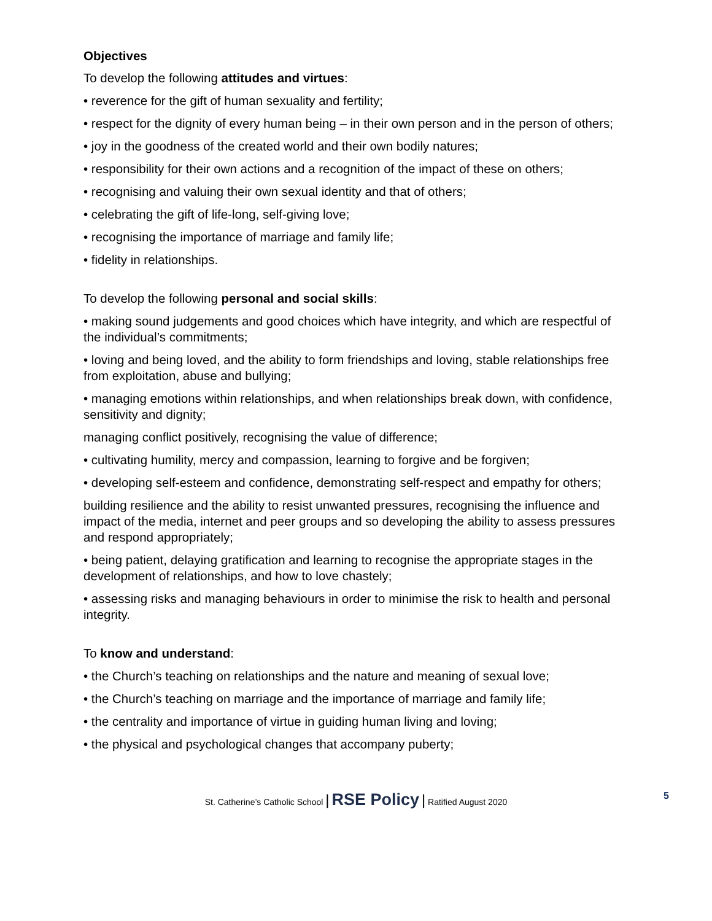Objectives
To develop the following attitudes and virtues:
• reverence for the gift of human sexuality and fertility;
• respect for the dignity of every human being – in their own person and in the person of others;
• joy in the goodness of the created world and their own bodily natures;
• responsibility for their own actions and a recognition of the impact of these on others;
• recognising and valuing their own sexual identity and that of others;
• celebrating the gift of life-long, self-giving love;
• recognising the importance of marriage and family life;
• fidelity in relationships.
To develop the following personal and social skills:
• making sound judgements and good choices which have integrity, and which are respectful of the individual’s commitments;
• loving and being loved, and the ability to form friendships and loving, stable relationships free from exploitation, abuse and bullying;
• managing emotions within relationships, and when relationships break down, with confidence, sensitivity and dignity;
managing conflict positively, recognising the value of difference;
• cultivating humility, mercy and compassion, learning to forgive and be forgiven;
• developing self-esteem and confidence, demonstrating self-respect and empathy for others;
building resilience and the ability to resist unwanted pressures, recognising the influence and impact of the media, internet and peer groups and so developing the ability to assess pressures and respond appropriately;
• being patient, delaying gratification and learning to recognise the appropriate stages in the development of relationships, and how to love chastely;
• assessing risks and managing behaviours in order to minimise the risk to health and personal integrity.
To know and understand:
• the Church’s teaching on relationships and the nature and meaning of sexual love;
• the Church’s teaching on marriage and the importance of marriage and family life;
• the centrality and importance of virtue in guiding human living and loving;
• the physical and psychological changes that accompany puberty;
St. Catherine’s Catholic School | RSE Policy | Ratified August 2020 5